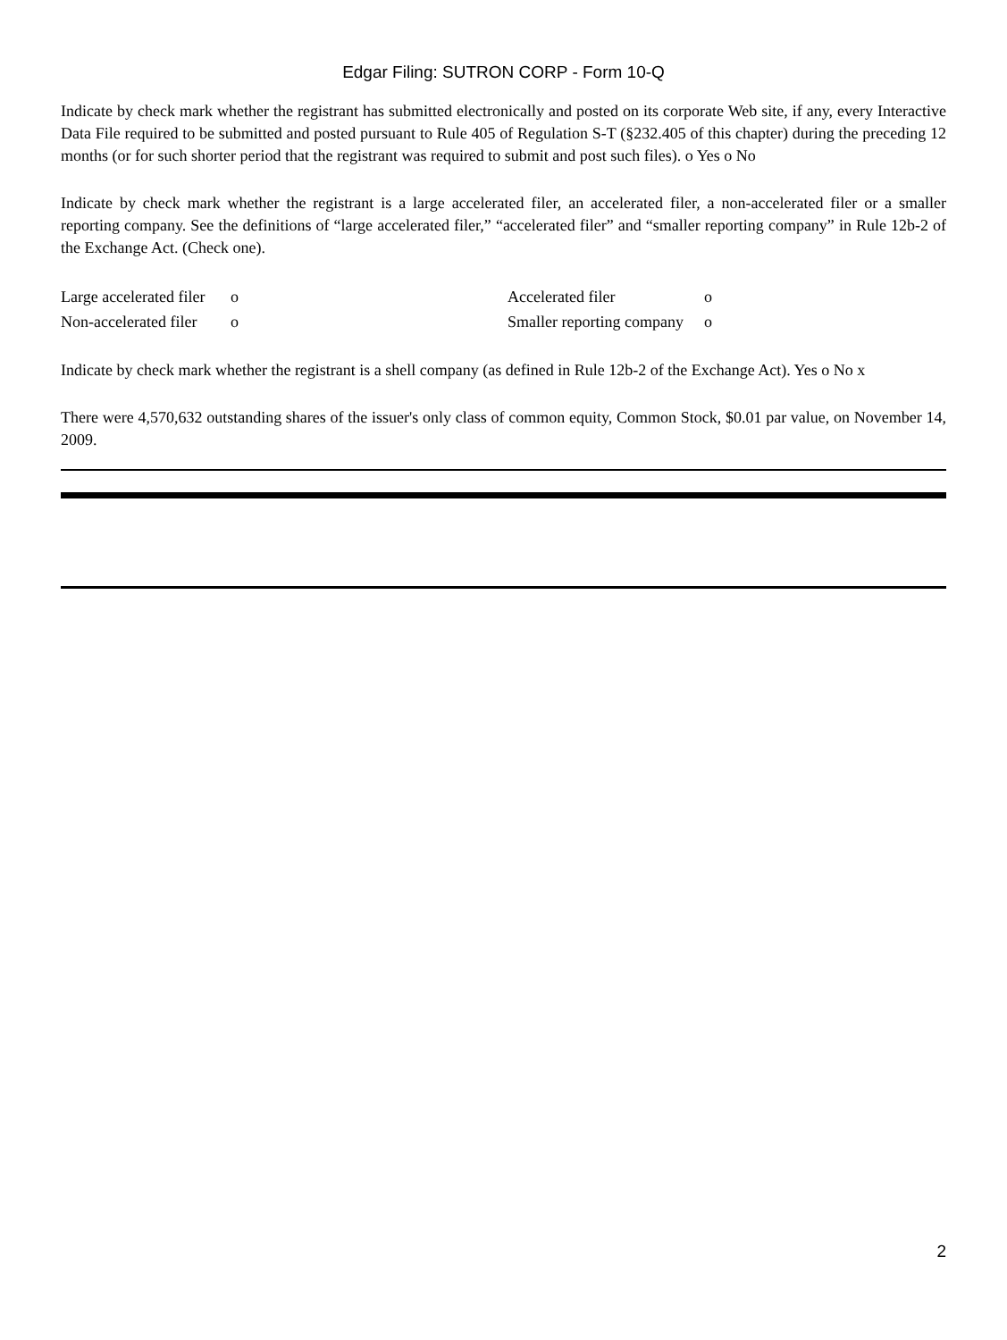Edgar Filing: SUTRON CORP - Form 10-Q
Indicate by check mark whether the registrant has submitted electronically and posted on its corporate Web site, if any, every Interactive Data File required to be submitted and posted pursuant to Rule 405 of Regulation S-T (§232.405 of this chapter) during the preceding 12 months (or for such shorter period that the registrant was required to submit and post such files). o Yes o No
Indicate by check mark whether the registrant is a large accelerated filer, an accelerated filer, a non-accelerated filer or a smaller reporting company. See the definitions of “large accelerated filer,” “accelerated filer” and “smaller reporting company” in Rule 12b-2 of the Exchange Act. (Check one).
| Large accelerated filer | o | Accelerated filer | o |
| Non-accelerated filer | o | Smaller reporting company | o |
Indicate by check mark whether the registrant is a shell company (as defined in Rule 12b-2 of the Exchange Act). Yes o No x
There were 4,570,632 outstanding shares of the issuer's only class of common equity, Common Stock, $0.01 par value, on November 14, 2009.
2